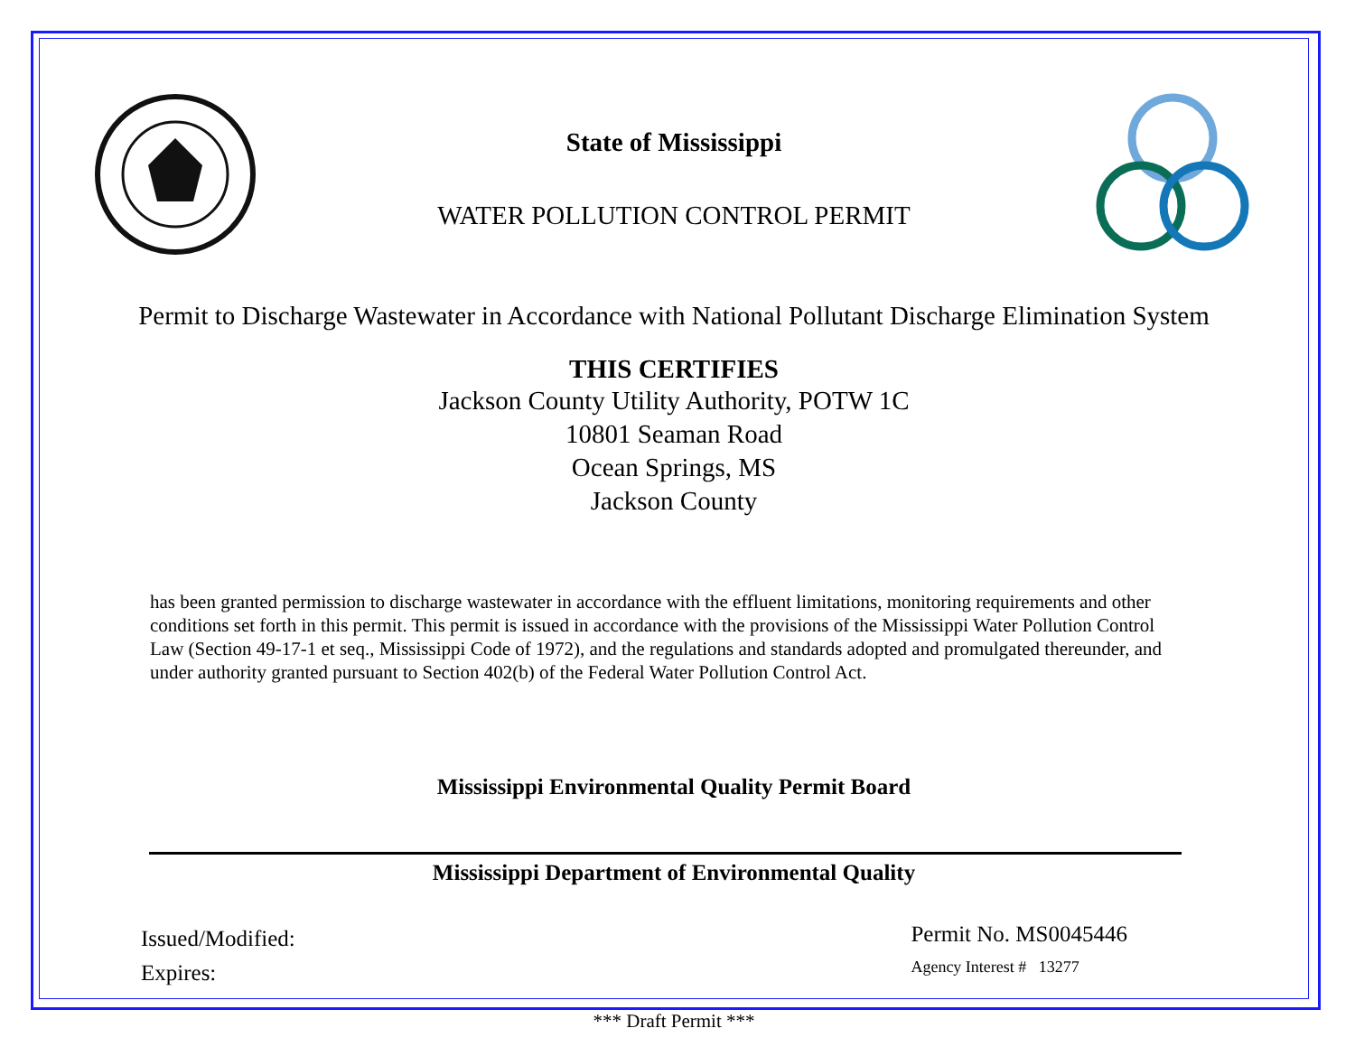State of Mississippi
WATER POLLUTION CONTROL PERMIT
Permit to Discharge Wastewater in Accordance with National Pollutant Discharge Elimination System
THIS CERTIFIES
Jackson County Utility Authority, POTW 1C
10801 Seaman Road
Ocean Springs, MS
Jackson County
has been granted permission to discharge wastewater in accordance with the effluent limitations, monitoring requirements and other conditions set forth in this permit. This permit is issued in accordance with the provisions of the Mississippi Water Pollution Control Law (Section 49-17-1 et seq., Mississippi Code of 1972), and the regulations and standards adopted and promulgated thereunder, and under authority granted pursuant to Section 402(b) of the Federal Water Pollution Control Act.
Mississippi Environmental Quality Permit Board
Mississippi Department of Environmental Quality
Issued/Modified:
Expires:
Permit No. MS0045446
Agency Interest # 13277
*** Draft Permit ***